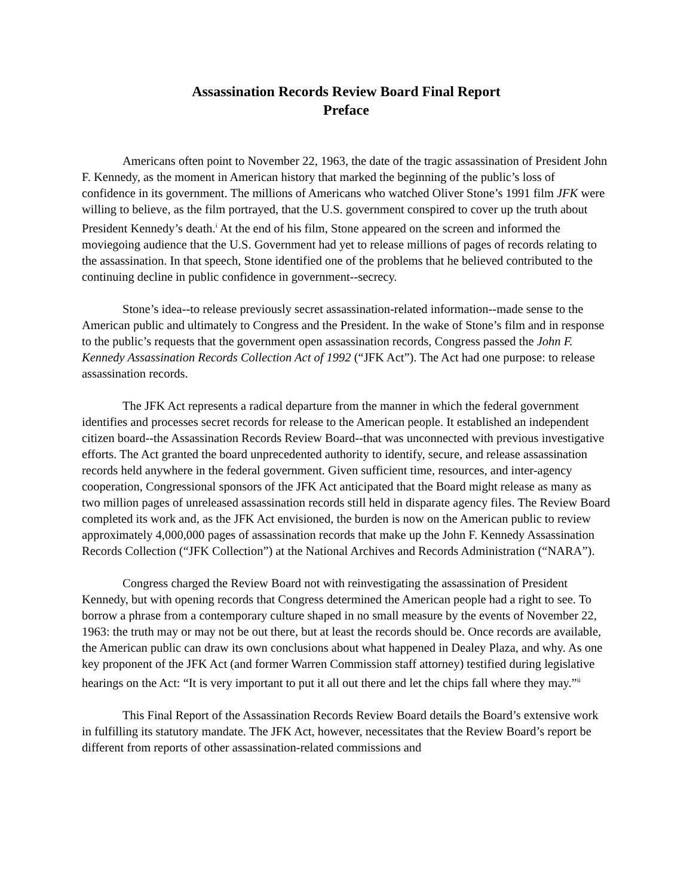Assassination Records Review Board Final Report
Preface
Americans often point to November 22, 1963, the date of the tragic assassination of President John F. Kennedy, as the moment in American history that marked the beginning of the public’s loss of confidence in its government. The millions of Americans who watched Oliver Stone’s 1991 film JFK were willing to believe, as the film portrayed, that the U.S. government conspired to cover up the truth about President Kennedy’s death.<sup>i</sup> At the end of his film, Stone appeared on the screen and informed the moviegoing audience that the U.S. Government had yet to release millions of pages of records relating to the assassination. In that speech, Stone identified one of the problems that he believed contributed to the continuing decline in public confidence in government--secrecy.
Stone’s idea--to release previously secret assassination-related information--made sense to the American public and ultimately to Congress and the President. In the wake of Stone’s film and in response to the public’s requests that the government open assassination records, Congress passed the John F. Kennedy Assassination Records Collection Act of 1992 (“JFK Act”). The Act had one purpose: to release assassination records.
The JFK Act represents a radical departure from the manner in which the federal government identifies and processes secret records for release to the American people. It established an independent citizen board--the Assassination Records Review Board--that was unconnected with previous investigative efforts. The Act granted the board unprecedented authority to identify, secure, and release assassination records held anywhere in the federal government. Given sufficient time, resources, and inter-agency cooperation, Congressional sponsors of the JFK Act anticipated that the Board might release as many as two million pages of unreleased assassination records still held in disparate agency files. The Review Board completed its work and, as the JFK Act envisioned, the burden is now on the American public to review approximately 4,000,000 pages of assassination records that make up the John F. Kennedy Assassination Records Collection (“JFK Collection”) at the National Archives and Records Administration (“NARA”).
Congress charged the Review Board not with reinvestigating the assassination of President Kennedy, but with opening records that Congress determined the American people had a right to see. To borrow a phrase from a contemporary culture shaped in no small measure by the events of November 22, 1963: the truth may or may not be out there, but at least the records should be. Once records are available, the American public can draw its own conclusions about what happened in Dealey Plaza, and why. As one key proponent of the JFK Act (and former Warren Commission staff attorney) testified during legislative hearings on the Act: “It is very important to put it all out there and let the chips fall where they may.”<sup>ii</sup>
This Final Report of the Assassination Records Review Board details the Board’s extensive work in fulfilling its statutory mandate. The JFK Act, however, necessitates that the Review Board’s report be different from reports of other assassination-related commissions and